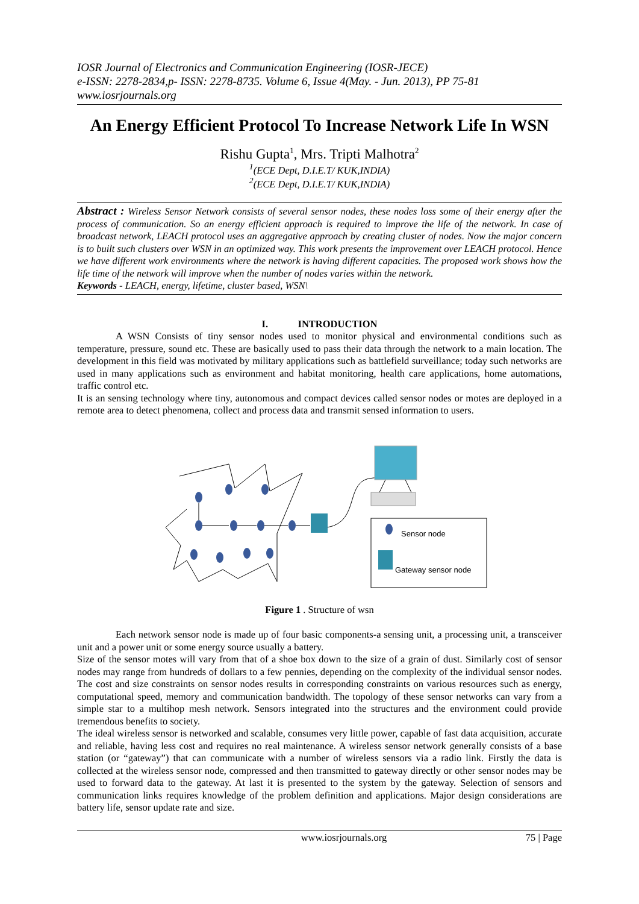IOSR Journal of Electronics and Communication Engineering (IOSR-JECE)
e-ISSN: 2278-2834,p- ISSN: 2278-8735. Volume 6, Issue 4(May. - Jun. 2013), PP 75-81
www.iosrjournals.org
An Energy Efficient Protocol To Increase Network Life In WSN
Rishu Gupta<sup>1</sup>, Mrs. Tripti Malhotra<sup>2</sup>
<sup>1</sup> (ECE Dept, D.I.E.T/ KUK,INDIA)
<sup>2</sup> (ECE Dept, D.I.E.T/ KUK,INDIA)
Abstract : Wireless Sensor Network consists of several sensor nodes, these nodes loss some of their energy after the process of communication. So an energy efficient approach is required to improve the life of the network. In case of broadcast network, LEACH protocol uses an aggregative approach by creating cluster of nodes. Now the major concern is to built such clusters over WSN in an optimized way. This work presents the improvement over LEACH protocol. Hence we have different work environments where the network is having different capacities. The proposed work shows how the life time of the network will improve when the number of nodes varies within the network.
Keywords - LEACH, energy, lifetime, cluster based, WSN\
I. INTRODUCTION
A WSN Consists of tiny sensor nodes used to monitor physical and environmental conditions such as temperature, pressure, sound etc. These are basically used to pass their data through the network to a main location. The development in this field was motivated by military applications such as battlefield surveillance; today such networks are used in many applications such as environment and habitat monitoring, health care applications, home automations, traffic control etc.
It is an sensing technology where tiny, autonomous and compact devices called sensor nodes or motes are deployed in a remote area to detect phenomena, collect and process data and transmit sensed information to users.
Sensor node
Gateway sensor node
Figure 1 . Structure of wsn
Each network sensor node is made up of four basic components-a sensing unit, a processing unit, a transceiver unit and a power unit or some energy source usually a battery.
Size of the sensor motes will vary from that of a shoe box down to the size of a grain of dust. Similarly cost of sensor nodes may range from hundreds of dollars to a few pennies, depending on the complexity of the individual sensor nodes. The cost and size constraints on sensor nodes results in corresponding constraints on various resources such as energy, computational speed, memory and communication bandwidth. The topology of these sensor networks can vary from a simple star to a multihop mesh network. Sensors integrated into the structures and the environment could provide tremendous benefits to society.
The ideal wireless sensor is networked and scalable, consumes very little power, capable of fast data acquisition, accurate and reliable, having less cost and requires no real maintenance. A wireless sensor network generally consists of a base station (or “gateway”) that can communicate with a number of wireless sensors via a radio link. Firstly the data is collected at the wireless sensor node, compressed and then transmitted to gateway directly or other sensor nodes may be used to forward data to the gateway. At last it is presented to the system by the gateway. Selection of sensors and communication links requires knowledge of the problem definition and applications. Major design considerations are battery life, sensor update rate and size.
www.iosrjournals.org 75 | Page